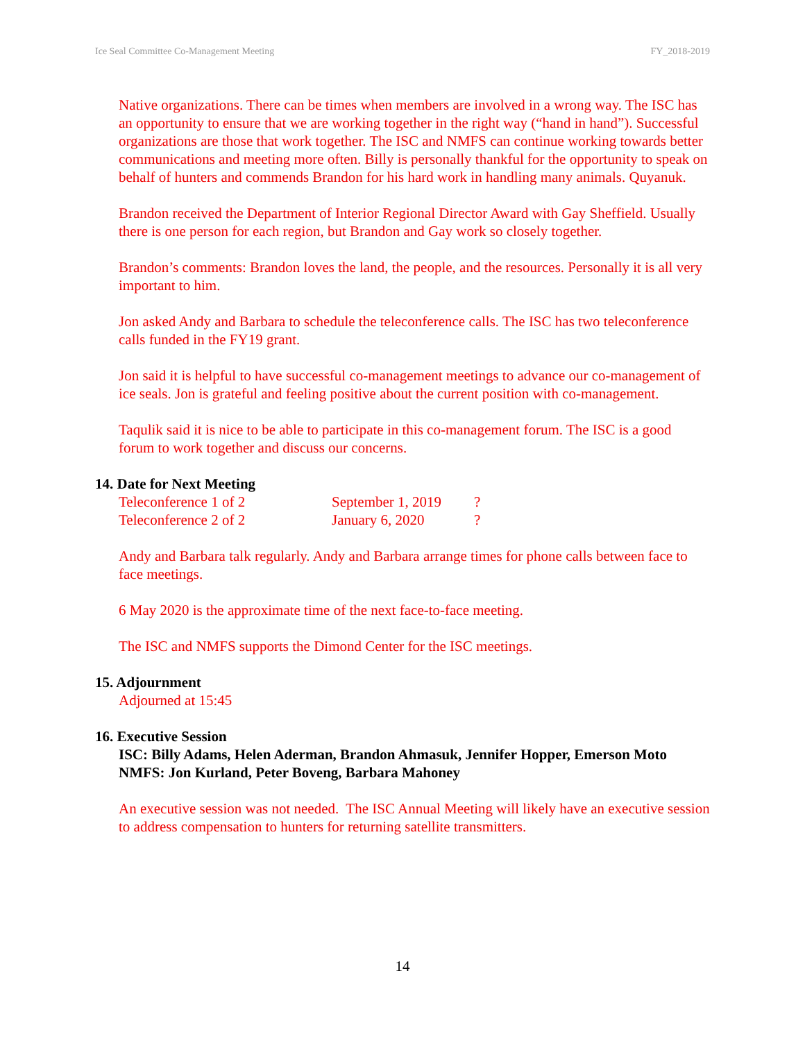Ice Seal Committee Co-Management Meeting FY_2018-2019
Native organizations. There can be times when members are involved in a wrong way. The ISC has an opportunity to ensure that we are working together in the right way (“hand in hand”). Successful organizations are those that work together. The ISC and NMFS can continue working towards better communications and meeting more often. Billy is personally thankful for the opportunity to speak on behalf of hunters and commends Brandon for his hard work in handling many animals. Quyanuk.
Brandon received the Department of Interior Regional Director Award with Gay Sheffield. Usually there is one person for each region, but Brandon and Gay work so closely together.
Brandon’s comments: Brandon loves the land, the people, and the resources. Personally it is all very important to him.
Jon asked Andy and Barbara to schedule the teleconference calls. The ISC has two teleconference calls funded in the FY19 grant.
Jon said it is helpful to have successful co-management meetings to advance our co-management of ice seals. Jon is grateful and feeling positive about the current position with co-management.
Taqulik said it is nice to be able to participate in this co-management forum. The ISC is a good forum to work together and discuss our concerns.
14. Date for Next Meeting
| Teleconference 1 of 2 | September 1, 2019 | ? |
| Teleconference 2 of 2 | January 6, 2020 | ? |
Andy and Barbara talk regularly. Andy and Barbara arrange times for phone calls between face to face meetings.
6 May 2020 is the approximate time of the next face-to-face meeting.
The ISC and NMFS supports the Dimond Center for the ISC meetings.
15. Adjournment
Adjourned at 15:45
16. Executive Session
ISC: Billy Adams, Helen Aderman, Brandon Ahmasuk, Jennifer Hopper, Emerson Moto
NMFS: Jon Kurland, Peter Boveng, Barbara Mahoney
An executive session was not needed. The ISC Annual Meeting will likely have an executive session to address compensation to hunters for returning satellite transmitters.
14